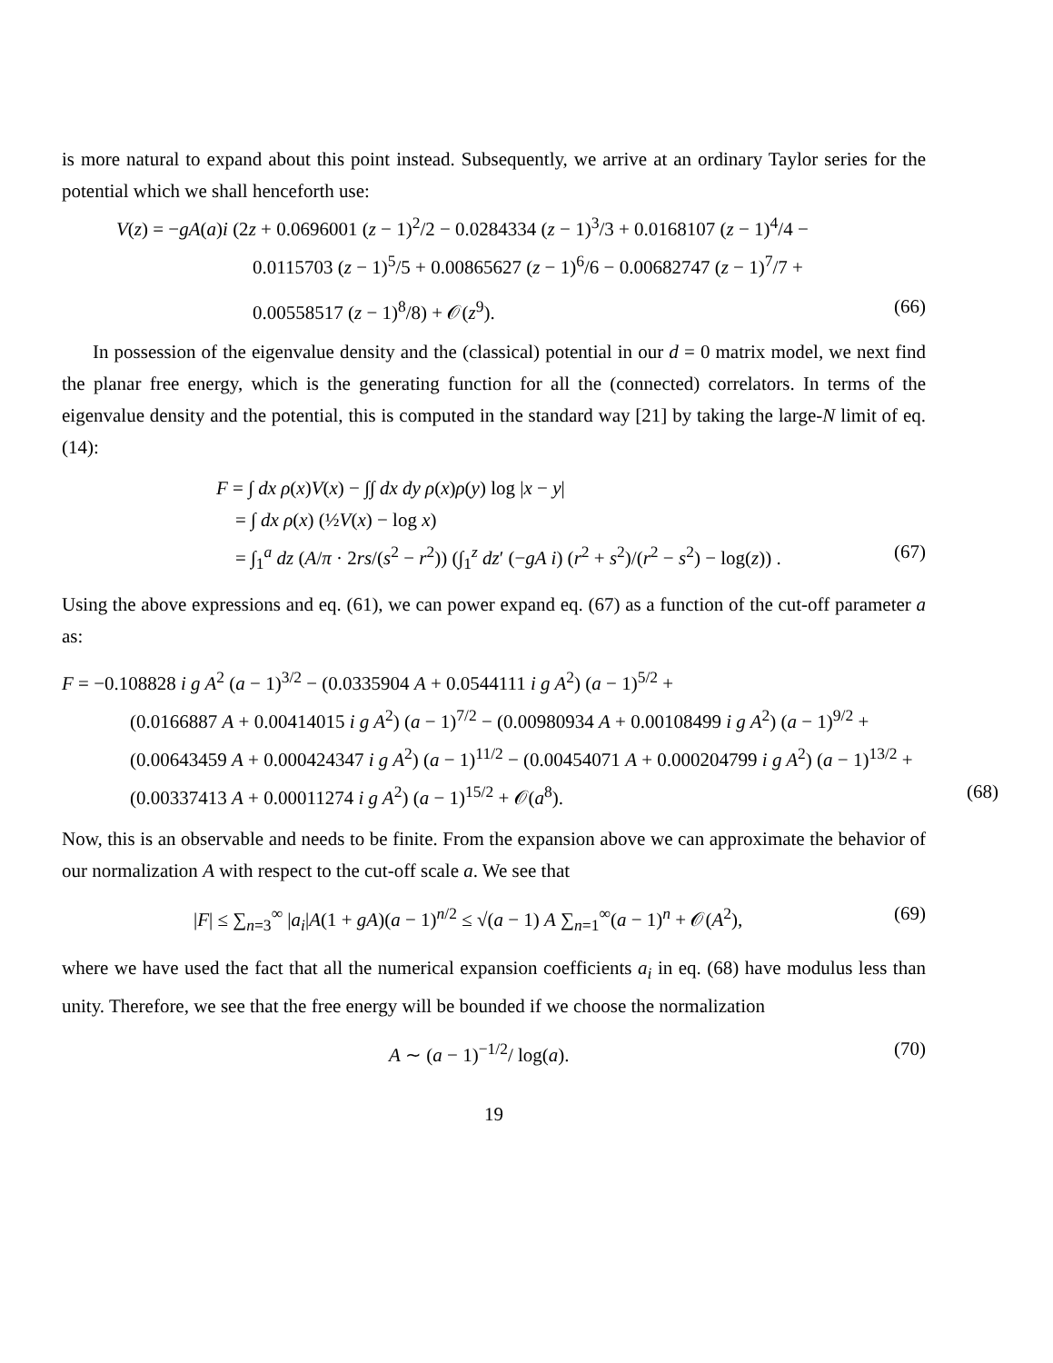is more natural to expand about this point instead. Subsequently, we arrive at an ordinary Taylor series for the potential which we shall henceforth use:
V(z) = −gA(a)i (2z + 0.0696001 (z − 1)<sup>2</sup>/2 − 0.0284334 (z − 1)<sup>3</sup>/3 + 0.0168107 (z − 1)<sup>4</sup>/4 −
0.0115703 (z − 1)<sup>5</sup>/5 + 0.00865627 (z − 1)<sup>6</sup>/6 − 0.00682747 (z − 1)<sup>7</sup>/7 +
0.00558517 (z − 1)<sup>8</sup>/8) + 𝒪(z<sup>9</sup>). (66)
In possession of the eigenvalue density and the (classical) potential in our d = 0 matrix model, we next find the planar free energy, which is the generating function for all the (connected) correlators. In terms of the eigenvalue density and the potential, this is computed in the standard way [21] by taking the large-N limit of eq. (14):
F = ∫ dx ρ(x)V(x) − ∫∫ dx dy ρ(x)ρ(y) log |x − y|
= ∫ dx ρ(x) (½V(x) − log x)
= ∫<sub>1</sub><sup>a</sup> dz (A/π · 2rs/(s<sup>2</sup> − r<sup>2</sup>)) (∫<sub>1</sub><sup>z</sup> dz′ (−gA i) (r<sup>2</sup> + s<sup>2</sup>)/(r<sup>2</sup> − s<sup>2</sup>) − log(z)) . (67)
Using the above expressions and eq. (61), we can power expand eq. (67) as a function of the cut-off parameter a as:
F = −0.108828 i g A<sup>2</sup> (a − 1)<sup>3/2</sup> − (0.0335904 A + 0.0544111 i g A<sup>2</sup>) (a − 1)<sup>5/2</sup> +
(0.0166887 A + 0.00414015 i g A<sup>2</sup>) (a − 1)<sup>7/2</sup> − (0.00980934 A + 0.00108499 i g A<sup>2</sup>) (a − 1)<sup>9/2</sup> +
(0.00643459 A + 0.000424347 i g A<sup>2</sup>) (a − 1)<sup>11/2</sup> − (0.00454071 A + 0.000204799 i g A<sup>2</sup>) (a − 1)<sup>13/2</sup> +
(0.00337413 A + 0.00011274 i g A<sup>2</sup>) (a − 1)<sup>15/2</sup> + 𝒪(a<sup>8</sup>). (68)
Now, this is an observable and needs to be finite. From the expansion above we can approximate the behavior of our normalization A with respect to the cut-off scale a. We see that
|F| ≤ ∑<sub>n=3</sub><sup>∞</sup> |a<sub>i</sub>|A(1 + gA)(a − 1)<sup>n/2</sup> ≤ √(a − 1) A ∑<sub>n=1</sub><sup>∞</sup>(a − 1)<sup>n</sup> + 𝒪(A<sup>2</sup>), (69)
where we have used the fact that all the numerical expansion coefficients a<sub>i</sub> in eq. (68) have modulus less than unity. Therefore, we see that the free energy will be bounded if we choose the normalization
A ∼ (a − 1)<sup>−1/2</sup>/ log(a). (70)
19